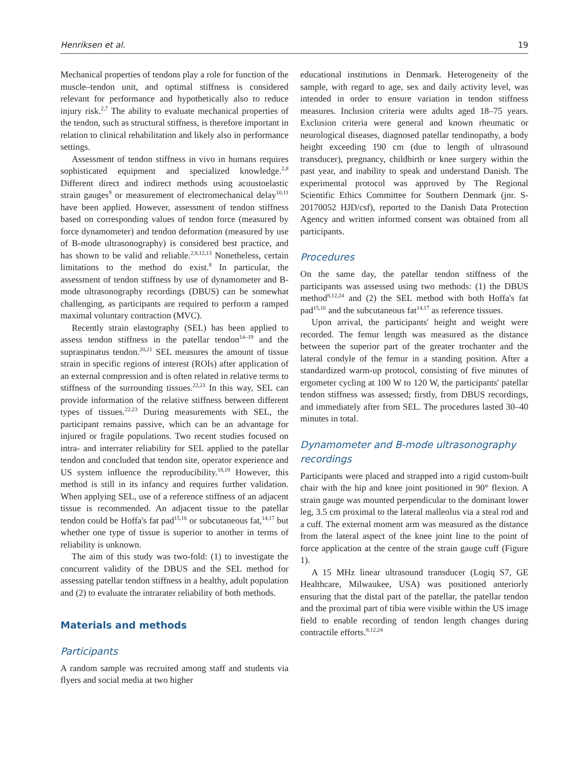Henriksen et al. 19
Mechanical properties of tendons play a role for function of the muscle–tendon unit, and optimal stiffness is considered relevant for performance and hypothetically also to reduce injury risk.<sup>2,7</sup> The ability to evaluate mechanical properties of the tendon, such as structural stiffness, is therefore important in relation to clinical rehabilitation and likely also in performance settings.
Assessment of tendon stiffness in vivo in humans requires sophisticated equipment and specialized knowledge.<sup>2,8</sup> Different direct and indirect methods using acoustoelastic strain gauges<sup>9</sup> or measurement of electromechanical delay<sup>10,11</sup> have been applied. However, assessment of tendon stiffness based on corresponding values of tendon force (measured by force dynamometer) and tendon deformation (measured by use of B-mode ultrasonography) is considered best practice, and has shown to be valid and reliable.<sup>2,8,12,13</sup> Nonetheless, certain limitations to the method do exist.<sup>8</sup> In particular, the assessment of tendon stiffness by use of dynamometer and B-mode ultrasonography recordings (DBUS) can be somewhat challenging, as participants are required to perform a ramped maximal voluntary contraction (MVC).
Recently strain elastography (SEL) has been applied to assess tendon stiffness in the patellar tendon<sup>14–19</sup> and the supraspinatus tendon.<sup>20,21</sup> SEL measures the amount of tissue strain in specific regions of interest (ROIs) after application of an external compression and is often related in relative terms to stiffness of the surrounding tissues.<sup>22,23</sup> In this way, SEL can provide information of the relative stiffness between different types of tissues.<sup>22,23</sup> During measurements with SEL, the participant remains passive, which can be an advantage for injured or fragile populations. Two recent studies focused on intra- and interrater reliability for SEL applied to the patellar tendon and concluded that tendon site, operator experience and US system influence the reproducibility.<sup>18,19</sup> However, this method is still in its infancy and requires further validation. When applying SEL, use of a reference stiffness of an adjacent tissue is recommended. An adjacent tissue to the patellar tendon could be Hoffa's fat pad<sup>15,16</sup> or subcutaneous fat,<sup>14,17</sup> but whether one type of tissue is superior to another in terms of reliability is unknown.
The aim of this study was two-fold: (1) to investigate the concurrent validity of the DBUS and the SEL method for assessing patellar tendon stiffness in a healthy, adult population and (2) to evaluate the intrarater reliability of both methods.
Materials and methods
Participants
A random sample was recruited among staff and students via flyers and social media at two higher
educational institutions in Denmark. Heterogeneity of the sample, with regard to age, sex and daily activity level, was intended in order to ensure variation in tendon stiffness measures. Inclusion criteria were adults aged 18–75 years. Exclusion criteria were general and known rheumatic or neurological diseases, diagnosed patellar tendinopathy, a body height exceeding 190 cm (due to length of ultrasound transducer), pregnancy, childbirth or knee surgery within the past year, and inability to speak and understand Danish. The experimental protocol was approved by The Regional Scientific Ethics Committee for Southern Denmark (jnr. S-20170052 HJD/csf), reported to the Danish Data Protection Agency and written informed consent was obtained from all participants.
Procedures
On the same day, the patellar tendon stiffness of the participants was assessed using two methods: (1) the DBUS method<sup>8,12,24</sup> and (2) the SEL method with both Hoffa's fat pad<sup>15,16</sup> and the subcutaneous fat<sup>14,17</sup> as reference tissues.
Upon arrival, the participants' height and weight were recorded. The femur length was measured as the distance between the superior part of the greater trochanter and the lateral condyle of the femur in a standing position. After a standardized warm-up protocol, consisting of five minutes of ergometer cycling at 100 W to 120 W, the participants' patellar tendon stiffness was assessed; firstly, from DBUS recordings, and immediately after from SEL. The procedures lasted 30–40 minutes in total.
Dynamometer and B-mode ultrasonography recordings
Participants were placed and strapped into a rigid custom-built chair with the hip and knee joint positioned in 90° flexion. A strain gauge was mounted perpendicular to the dominant lower leg, 3.5 cm proximal to the lateral malleolus via a steal rod and a cuff. The external moment arm was measured as the distance from the lateral aspect of the knee joint line to the point of force application at the centre of the strain gauge cuff (Figure 1).
A 15 MHz linear ultrasound transducer (Logiq S7, GE Healthcare, Milwaukee, USA) was positioned anteriorly ensuring that the distal part of the patellar, the patellar tendon and the proximal part of tibia were visible within the US image field to enable recording of tendon length changes during contractile efforts.<sup>8,12,24</sup>